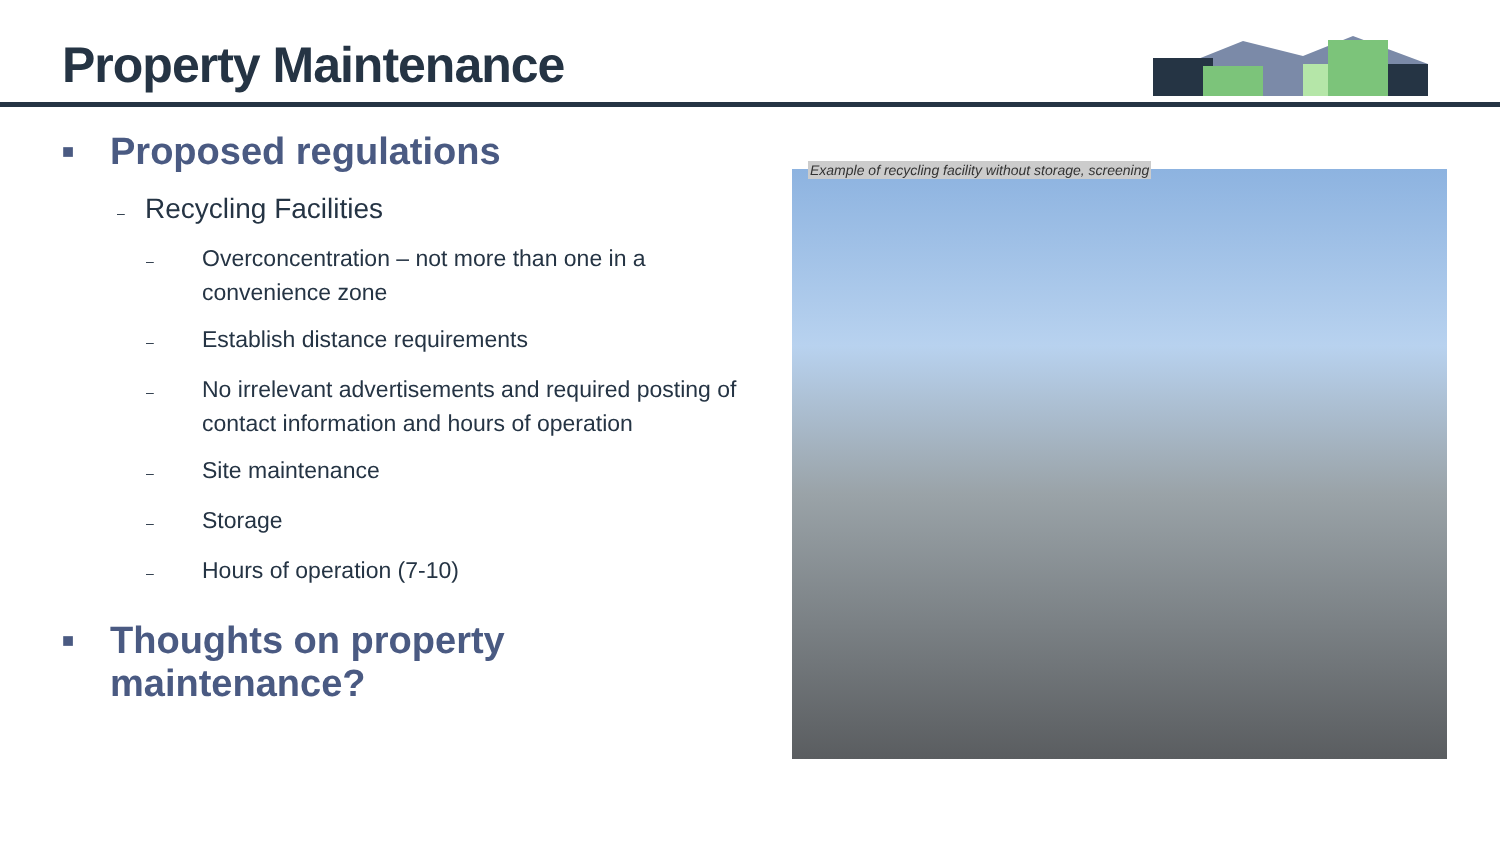Property Maintenance
■ Proposed regulations
– Recycling Facilities
– Overconcentration – not more than one in a convenience zone
– Establish distance requirements
– No irrelevant advertisements and required posting of contact information and hours of operation
– Site maintenance
– Storage
– Hours of operation (7-10)
■ Thoughts on property
maintenance?
Example of recycling facility without storage, screening